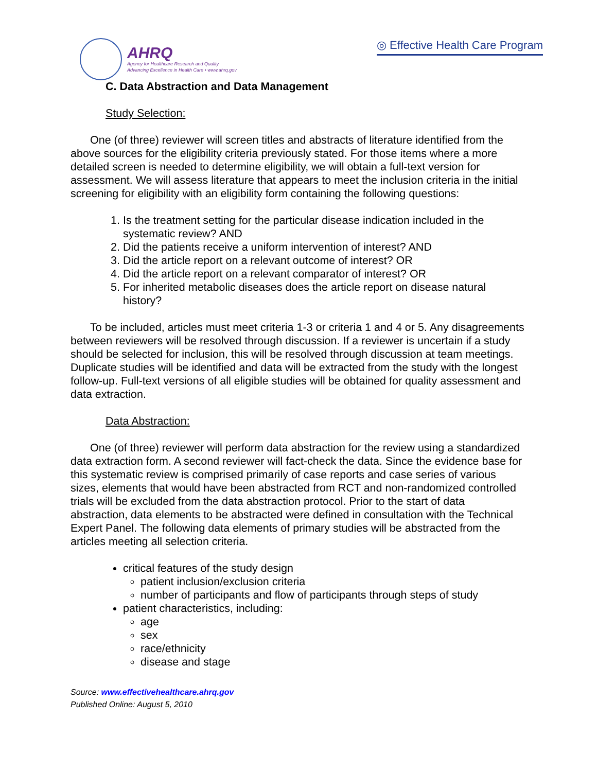AHRQ
Agency for Healthcare Research and Quality
Advancing Excellence in Health Care • www.ahrq.gov
◎ Effective Health Care Program
C. Data Abstraction and Data Management
Study Selection:
One (of three) reviewer will screen titles and abstracts of literature identified from the above sources for the eligibility criteria previously stated. For those items where a more detailed screen is needed to determine eligibility, we will obtain a full-text version for assessment. We will assess literature that appears to meet the inclusion criteria in the initial screening for eligibility with an eligibility form containing the following questions:
1. Is the treatment setting for the particular disease indication included in the systematic review? AND
2. Did the patients receive a uniform intervention of interest? AND
3. Did the article report on a relevant outcome of interest? OR
4. Did the article report on a relevant comparator of interest? OR
5. For inherited metabolic diseases does the article report on disease natural history?
To be included, articles must meet criteria 1-3 or criteria 1 and 4 or 5. Any disagreements between reviewers will be resolved through discussion. If a reviewer is uncertain if a study should be selected for inclusion, this will be resolved through discussion at team meetings. Duplicate studies will be identified and data will be extracted from the study with the longest follow-up. Full-text versions of all eligible studies will be obtained for quality assessment and data extraction.
Data Abstraction:
One (of three) reviewer will perform data abstraction for the review using a standardized data extraction form. A second reviewer will fact-check the data. Since the evidence base for this systematic review is comprised primarily of case reports and case series of various sizes, elements that would have been abstracted from RCT and non-randomized controlled trials will be excluded from the data abstraction protocol. Prior to the start of data abstraction, data elements to be abstracted were defined in consultation with the Technical Expert Panel. The following data elements of primary studies will be abstracted from the articles meeting all selection criteria.
critical features of the study design
patient inclusion/exclusion criteria
number of participants and flow of participants through steps of study
patient characteristics, including:
age
sex
race/ethnicity
disease and stage
Source: www.effectivehealthcare.ahrq.gov
Published Online: August 5, 2010